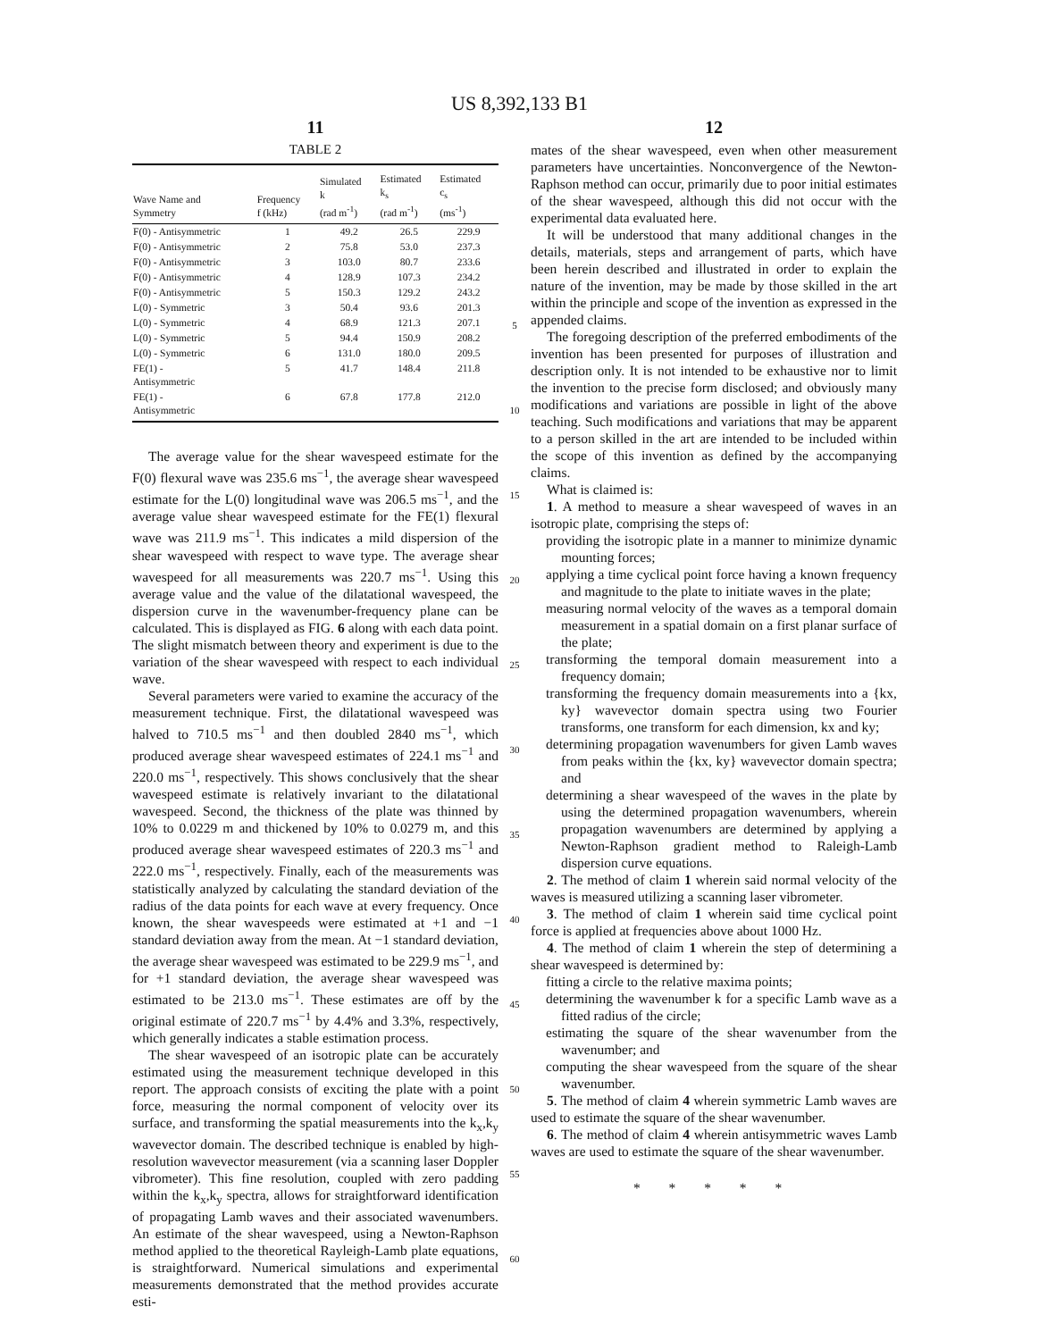US 8,392,133 B1
11
TABLE 2
| Wave Name and Symmetry | Frequency f (kHz) | Simulated k (rad m<sup>-1</sup>) | Estimated k<sub>s</sub> (rad m<sup>-1</sup>) | Estimated c<sub>s</sub> (ms<sup>-1</sup>) |
| --- | --- | --- | --- | --- |
| F(0) - Antisymmetric | 1 | 49.2 | 26.5 | 229.9 |
| F(0) - Antisymmetric | 2 | 75.8 | 53.0 | 237.3 |
| F(0) - Antisymmetric | 3 | 103.0 | 80.7 | 233.6 |
| F(0) - Antisymmetric | 4 | 128.9 | 107.3 | 234.2 |
| F(0) - Antisymmetric | 5 | 150.3 | 129.2 | 243.2 |
| L(0) - Symmetric | 3 | 50.4 | 93.6 | 201.3 |
| L(0) - Symmetric | 4 | 68.9 | 121.3 | 207.1 |
| L(0) - Symmetric | 5 | 94.4 | 150.9 | 208.2 |
| L(0) - Symmetric | 6 | 131.0 | 180.0 | 209.5 |
| FE(1) - Antisymmetric | 5 | 41.7 | 148.4 | 211.8 |
| FE(1) - Antisymmetric | 6 | 67.8 | 177.8 | 212.0 |
The average value for the shear wavespeed estimate for the F(0) flexural wave was 235.6 ms<sup>−1</sup>, the average shear wavespeed estimate for the L(0) longitudinal wave was 206.5 ms<sup>−1</sup>, and the average value shear wavespeed estimate for the FE(1) flexural wave was 211.9 ms<sup>−1</sup>. This indicates a mild dispersion of the shear wavespeed with respect to wave type. The average shear wavespeed for all measurements was 220.7 ms<sup>−1</sup>. Using this average value and the value of the dilatational wavespeed, the dispersion curve in the wavenumber-frequency plane can be calculated. This is displayed as FIG. 6 along with each data point. The slight mismatch between theory and experiment is due to the variation of the shear wavespeed with respect to each individual wave.
Several parameters were varied to examine the accuracy of the measurement technique. First, the dilatational wavespeed was halved to 710.5 ms<sup>−1</sup> and then doubled 2840 ms<sup>−1</sup>, which produced average shear wavespeed estimates of 224.1 ms<sup>−1</sup> and 220.0 ms<sup>−1</sup>, respectively. This shows conclusively that the shear wavespeed estimate is relatively invariant to the dilatational wavespeed. Second, the thickness of the plate was thinned by 10% to 0.0229 m and thickened by 10% to 0.0279 m, and this produced average shear wavespeed estimates of 220.3 ms<sup>−1</sup> and 222.0 ms<sup>−1</sup>, respectively. Finally, each of the measurements was statistically analyzed by calculating the standard deviation of the radius of the data points for each wave at every frequency. Once known, the shear wavespeeds were estimated at +1 and −1 standard deviation away from the mean. At −1 standard deviation, the average shear wavespeed was estimated to be 229.9 ms<sup>−1</sup>, and for +1 standard deviation, the average shear wavespeed was estimated to be 213.0 ms<sup>−1</sup>. These estimates are off by the original estimate of 220.7 ms<sup>−1</sup> by 4.4% and 3.3%, respectively, which generally indicates a stable estimation process.
The shear wavespeed of an isotropic plate can be accurately estimated using the measurement technique developed in this report. The approach consists of exciting the plate with a point force, measuring the normal component of velocity over its surface, and transforming the spatial measurements into the k<sub>x</sub>,k<sub>y</sub> wavevector domain. The described technique is enabled by high-resolution wavevector measurement (via a scanning laser Doppler vibrometer). This fine resolution, coupled with zero padding within the k<sub>x</sub>,k<sub>y</sub> spectra, allows for straightforward identification of propagating Lamb waves and their associated wavenumbers. An estimate of the shear wavespeed, using a Newton-Raphson method applied to the theoretical Rayleigh-Lamb plate equations, is straightforward. Numerical simulations and experimental measurements demonstrated that the method provides accurate esti-
5
10
15
20
25
30
35
40
45
50
55
60
12
mates of the shear wavespeed, even when other measurement parameters have uncertainties. Nonconvergence of the Newton-Raphson method can occur, primarily due to poor initial estimates of the shear wavespeed, although this did not occur with the experimental data evaluated here.
It will be understood that many additional changes in the details, materials, steps and arrangement of parts, which have been herein described and illustrated in order to explain the nature of the invention, may be made by those skilled in the art within the principle and scope of the invention as expressed in the appended claims.
The foregoing description of the preferred embodiments of the invention has been presented for purposes of illustration and description only. It is not intended to be exhaustive nor to limit the invention to the precise form disclosed; and obviously many modifications and variations are possible in light of the above teaching. Such modifications and variations that may be apparent to a person skilled in the art are intended to be included within the scope of this invention as defined by the accompanying claims.
What is claimed is:
1. A method to measure a shear wavespeed of waves in an isotropic plate, comprising the steps of:
providing the isotropic plate in a manner to minimize dynamic mounting forces;
applying a time cyclical point force having a known frequency and magnitude to the plate to initiate waves in the plate;
measuring normal velocity of the waves as a temporal domain measurement in a spatial domain on a first planar surface of the plate;
transforming the temporal domain measurement into a frequency domain;
transforming the frequency domain measurements into a {kx, ky} wavevector domain spectra using two Fourier transforms, one transform for each dimension, kx and ky;
determining propagation wavenumbers for given Lamb waves from peaks within the {kx, ky} wavevector domain spectra; and
determining a shear wavespeed of the waves in the plate by using the determined propagation wavenumbers, wherein propagation wavenumbers are determined by applying a Newton-Raphson gradient method to Raleigh-Lamb dispersion curve equations.
2. The method of claim 1 wherein said normal velocity of the waves is measured utilizing a scanning laser vibrometer.
3. The method of claim 1 wherein said time cyclical point force is applied at frequencies above about 1000 Hz.
4. The method of claim 1 wherein the step of determining a shear wavespeed is determined by:
fitting a circle to the relative maxima points;
determining the wavenumber k for a specific Lamb wave as a fitted radius of the circle;
estimating the square of the shear wavenumber from the wavenumber; and
computing the shear wavespeed from the square of the shear wavenumber.
5. The method of claim 4 wherein symmetric Lamb waves are used to estimate the square of the shear wavenumber.
6. The method of claim 4 wherein antisymmetric waves Lamb waves are used to estimate the square of the shear wavenumber.
* * * * *